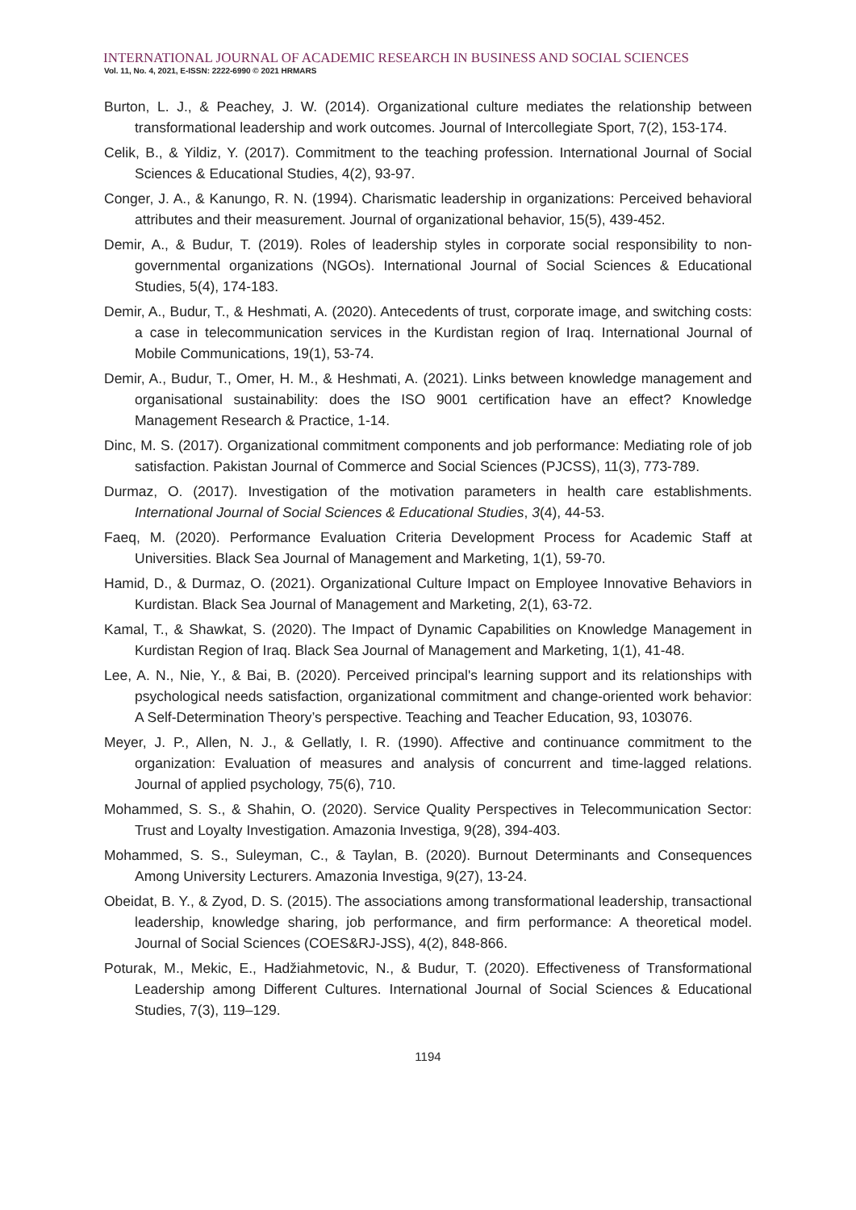INTERNATIONAL JOURNAL OF ACADEMIC RESEARCH IN BUSINESS AND SOCIAL SCIENCES
Vol. 11, No. 4, 2021, E-ISSN: 2222-6990 © 2021 HRMARS
Burton, L. J., & Peachey, J. W. (2014). Organizational culture mediates the relationship between transformational leadership and work outcomes. Journal of Intercollegiate Sport, 7(2), 153-174.
Celik, B., & Yildiz, Y. (2017). Commitment to the teaching profession. International Journal of Social Sciences & Educational Studies, 4(2), 93-97.
Conger, J. A., & Kanungo, R. N. (1994). Charismatic leadership in organizations: Perceived behavioral attributes and their measurement. Journal of organizational behavior, 15(5), 439-452.
Demir, A., & Budur, T. (2019). Roles of leadership styles in corporate social responsibility to non-governmental organizations (NGOs). International Journal of Social Sciences & Educational Studies, 5(4), 174-183.
Demir, A., Budur, T., & Heshmati, A. (2020). Antecedents of trust, corporate image, and switching costs: a case in telecommunication services in the Kurdistan region of Iraq. International Journal of Mobile Communications, 19(1), 53-74.
Demir, A., Budur, T., Omer, H. M., & Heshmati, A. (2021). Links between knowledge management and organisational sustainability: does the ISO 9001 certification have an effect? Knowledge Management Research & Practice, 1-14.
Dinc, M. S. (2017). Organizational commitment components and job performance: Mediating role of job satisfaction. Pakistan Journal of Commerce and Social Sciences (PJCSS), 11(3), 773-789.
Durmaz, O. (2017). Investigation of the motivation parameters in health care establishments. International Journal of Social Sciences & Educational Studies, 3(4), 44-53.
Faeq, M. (2020). Performance Evaluation Criteria Development Process for Academic Staff at Universities. Black Sea Journal of Management and Marketing, 1(1), 59-70.
Hamid, D., & Durmaz, O. (2021). Organizational Culture Impact on Employee Innovative Behaviors in Kurdistan. Black Sea Journal of Management and Marketing, 2(1), 63-72.
Kamal, T., & Shawkat, S. (2020). The Impact of Dynamic Capabilities on Knowledge Management in Kurdistan Region of Iraq. Black Sea Journal of Management and Marketing, 1(1), 41-48.
Lee, A. N., Nie, Y., & Bai, B. (2020). Perceived principal's learning support and its relationships with psychological needs satisfaction, organizational commitment and change-oriented work behavior: A Self-Determination Theory’s perspective. Teaching and Teacher Education, 93, 103076.
Meyer, J. P., Allen, N. J., & Gellatly, I. R. (1990). Affective and continuance commitment to the organization: Evaluation of measures and analysis of concurrent and time-lagged relations. Journal of applied psychology, 75(6), 710.
Mohammed, S. S., & Shahin, O. (2020). Service Quality Perspectives in Telecommunication Sector: Trust and Loyalty Investigation. Amazonia Investiga, 9(28), 394-403.
Mohammed, S. S., Suleyman, C., & Taylan, B. (2020). Burnout Determinants and Consequences Among University Lecturers. Amazonia Investiga, 9(27), 13-24.
Obeidat, B. Y., & Zyod, D. S. (2015). The associations among transformational leadership, transactional leadership, knowledge sharing, job performance, and firm performance: A theoretical model. Journal of Social Sciences (COES&RJ-JSS), 4(2), 848-866.
Poturak, M., Mekic, E., Hadžiahmetovic, N., & Budur, T. (2020). Effectiveness of Transformational Leadership among Different Cultures. International Journal of Social Sciences & Educational Studies, 7(3), 119–129.
1194